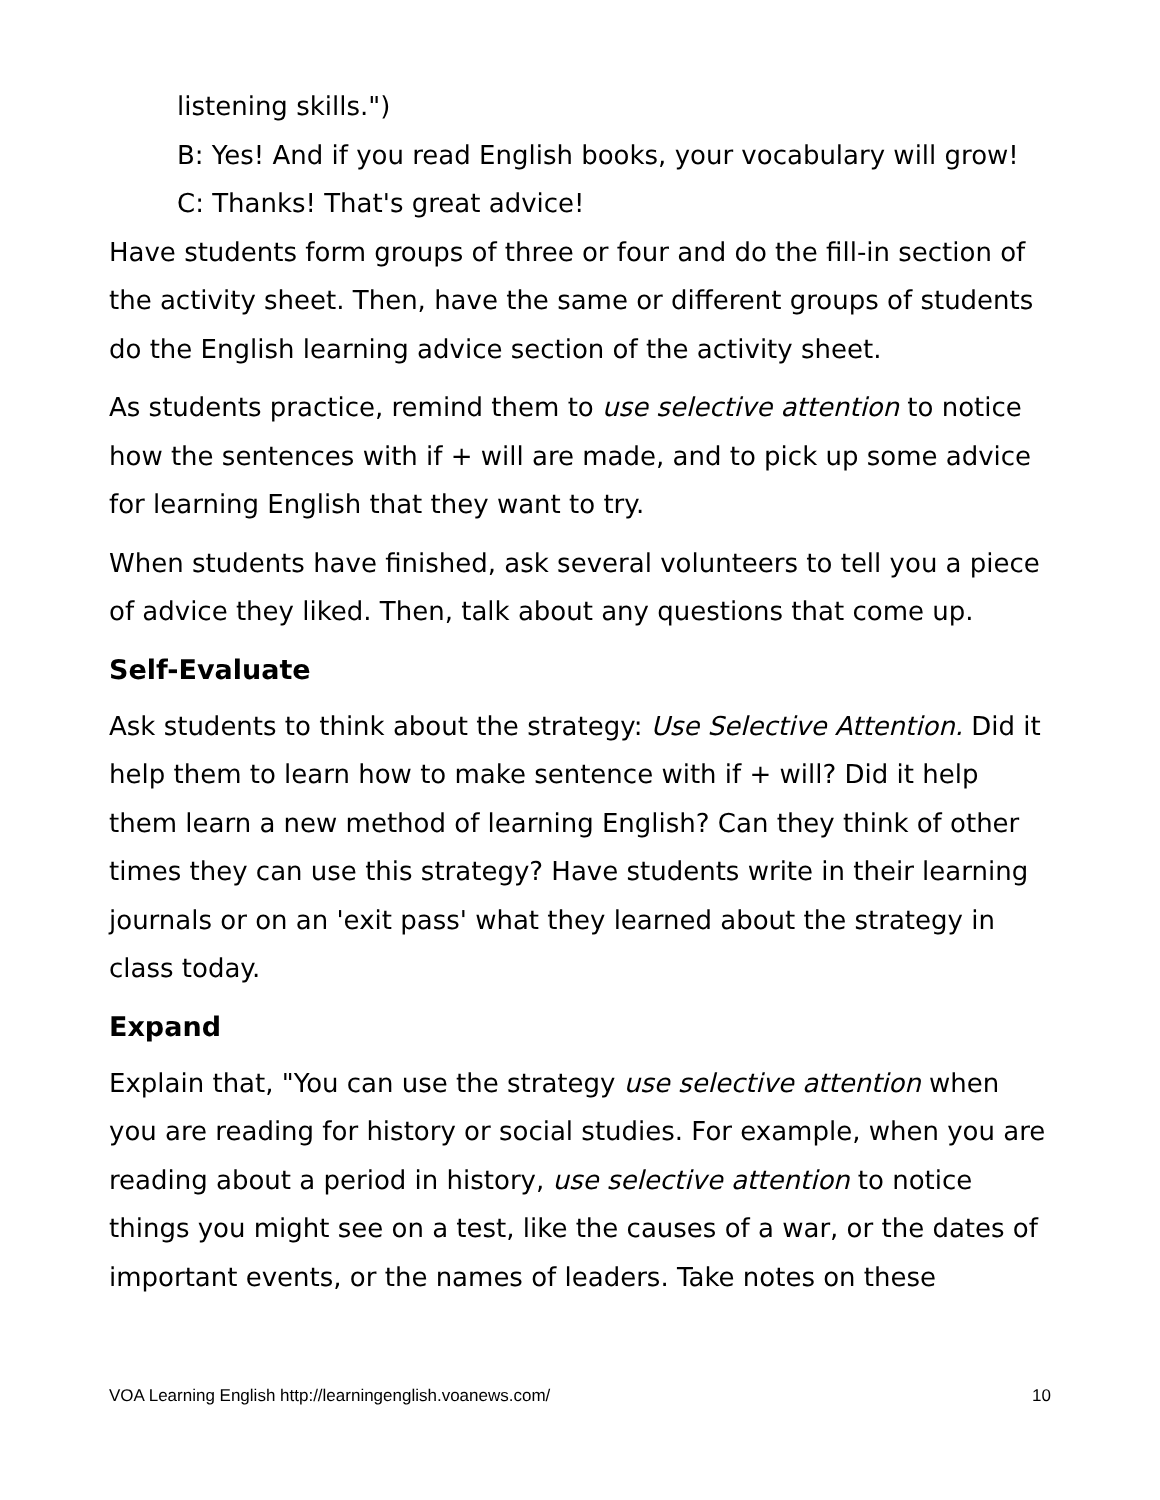listening skills.")
B: Yes! And if you read English books, your vocabulary will grow!
C: Thanks! That's great advice!
Have students form groups of three or four and do the fill-in section of the activity sheet. Then, have the same or different groups of students do the English learning advice section of the activity sheet.
As students practice, remind them to use selective attention to notice how the sentences with if + will are made, and to pick up some advice for learning English that they want to try.
When students have finished, ask several volunteers to tell you a piece of advice they liked. Then, talk about any questions that come up.
Self-Evaluate
Ask students to think about the strategy: Use Selective Attention. Did it help them to learn how to make sentence with if + will? Did it help them learn a new method of learning English? Can they think of other times they can use this strategy? Have students write in their learning journals or on an 'exit pass' what they learned about the strategy in class today.
Expand
Explain that, "You can use the strategy use selective attention when you are reading for history or social studies. For example, when you are reading about a period in history, use selective attention to notice things you might see on a test, like the causes of a war, or the dates of important events, or the names of leaders. Take notes on these
VOA Learning English http://learningenglish.voanews.com/ 10